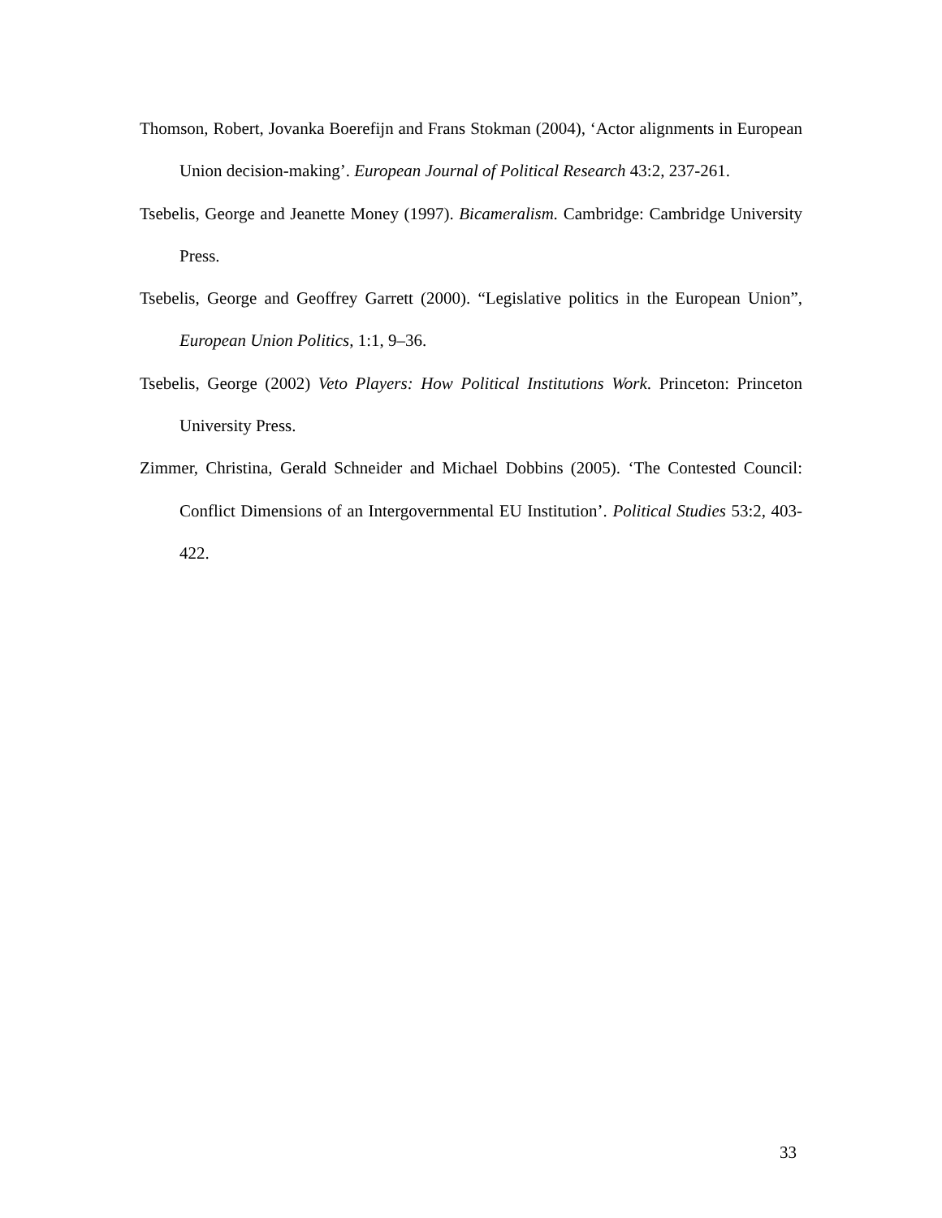Thomson, Robert, Jovanka Boerefijn and Frans Stokman (2004), ‘Actor alignments in European Union decision-making’. European Journal of Political Research 43:2, 237-261.
Tsebelis, George and Jeanette Money (1997). Bicameralism. Cambridge: Cambridge University Press.
Tsebelis, George and Geoffrey Garrett (2000). “Legislative politics in the European Union”, European Union Politics, 1:1, 9–36.
Tsebelis, George (2002) Veto Players: How Political Institutions Work. Princeton: Princeton University Press.
Zimmer, Christina, Gerald Schneider and Michael Dobbins (2005). ‘The Contested Council: Conflict Dimensions of an Intergovernmental EU Institution’. Political Studies 53:2, 403-422.
33